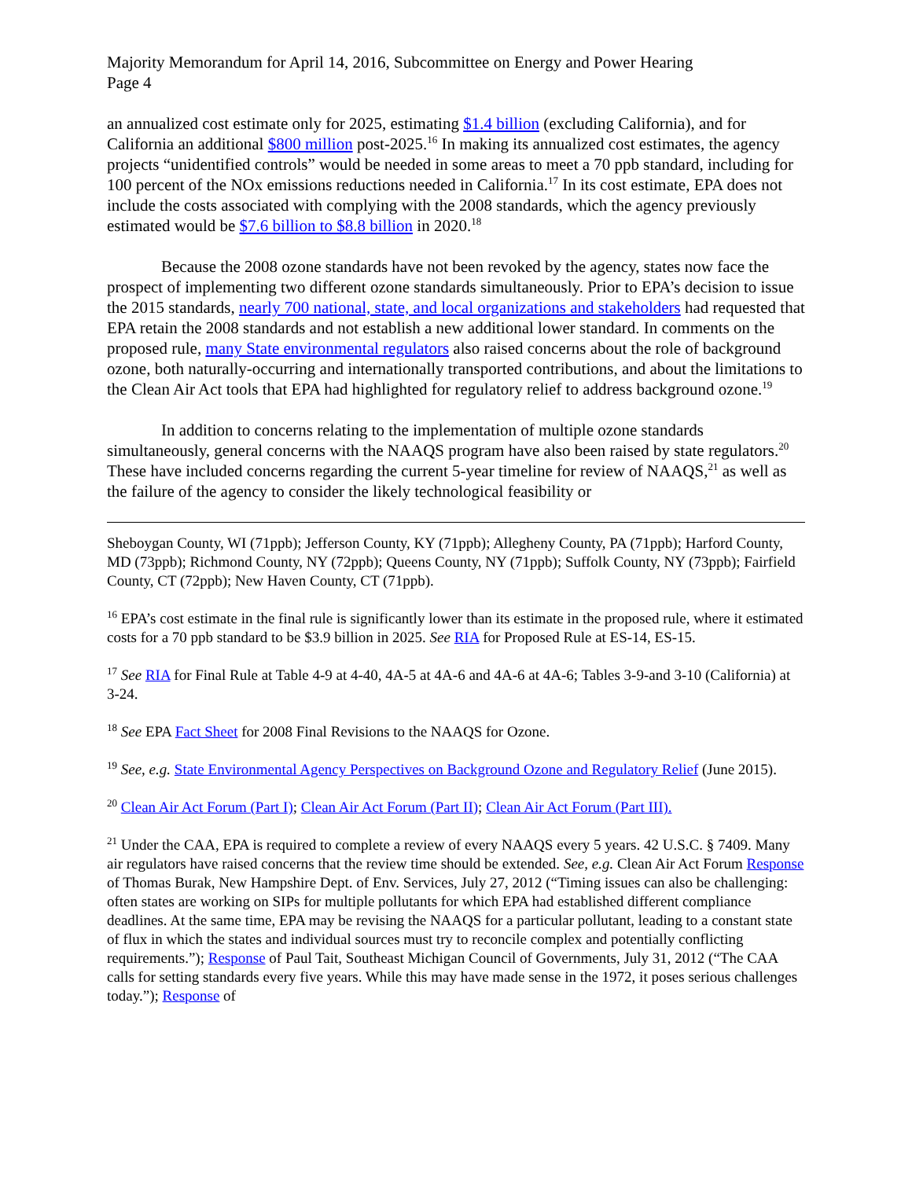Majority Memorandum for April 14, 2016, Subcommittee on Energy and Power Hearing
Page 4
an annualized cost estimate only for 2025, estimating $1.4 billion (excluding California), and for California an additional $800 million post-2025.<sup>16</sup> In making its annualized cost estimates, the agency projects “unidentified controls” would be needed in some areas to meet a 70 ppb standard, including for 100 percent of the NOx emissions reductions needed in California.<sup>17</sup> In its cost estimate, EPA does not include the costs associated with complying with the 2008 standards, which the agency previously estimated would be $7.6 billion to $8.8 billion in 2020.<sup>18</sup>
Because the 2008 ozone standards have not been revoked by the agency, states now face the prospect of implementing two different ozone standards simultaneously. Prior to EPA’s decision to issue the 2015 standards, nearly 700 national, state, and local organizations and stakeholders had requested that EPA retain the 2008 standards and not establish a new additional lower standard. In comments on the proposed rule, many State environmental regulators also raised concerns about the role of background ozone, both naturally-occurring and internationally transported contributions, and about the limitations to the Clean Air Act tools that EPA had highlighted for regulatory relief to address background ozone.<sup>19</sup>
In addition to concerns relating to the implementation of multiple ozone standards simultaneously, general concerns with the NAAQS program have also been raised by state regulators.<sup>20</sup> These have included concerns regarding the current 5-year timeline for review of NAAQS,<sup>21</sup> as well as the failure of the agency to consider the likely technological feasibility or
Sheboygan County, WI (71ppb); Jefferson County, KY (71ppb); Allegheny County, PA (71ppb); Harford County, MD (73ppb); Richmond County, NY (72ppb); Queens County, NY (71ppb); Suffolk County, NY (73ppb); Fairfield County, CT (72ppb); New Haven County, CT (71ppb).
<sup>16</sup> EPA’s cost estimate in the final rule is significantly lower than its estimate in the proposed rule, where it estimated costs for a 70 ppb standard to be $3.9 billion in 2025. See RIA for Proposed Rule at ES-14, ES-15.
<sup>17</sup> See RIA for Final Rule at Table 4-9 at 4-40, 4A-5 at 4A-6 and 4A-6 at 4A-6; Tables 3-9-and 3-10 (California) at 3-24.
<sup>18</sup> See EPA Fact Sheet for 2008 Final Revisions to the NAAQS for Ozone.
<sup>19</sup> See, e.g. State Environmental Agency Perspectives on Background Ozone and Regulatory Relief (June 2015).
<sup>20</sup> Clean Air Act Forum (Part I); Clean Air Act Forum (Part II); Clean Air Act Forum (Part III).
<sup>21</sup> Under the CAA, EPA is required to complete a review of every NAAQS every 5 years. 42 U.S.C. § 7409. Many air regulators have raised concerns that the review time should be extended. See, e.g. Clean Air Act Forum Response of Thomas Burak, New Hampshire Dept. of Env. Services, July 27, 2012 (“Timing issues can also be challenging: often states are working on SIPs for multiple pollutants for which EPA had established different compliance deadlines. At the same time, EPA may be revising the NAAQS for a particular pollutant, leading to a constant state of flux in which the states and individual sources must try to reconcile complex and potentially conflicting requirements.”); Response of Paul Tait, Southeast Michigan Council of Governments, July 31, 2012 (“The CAA calls for setting standards every five years. While this may have made sense in the 1972, it poses serious challenges today.”); Response of